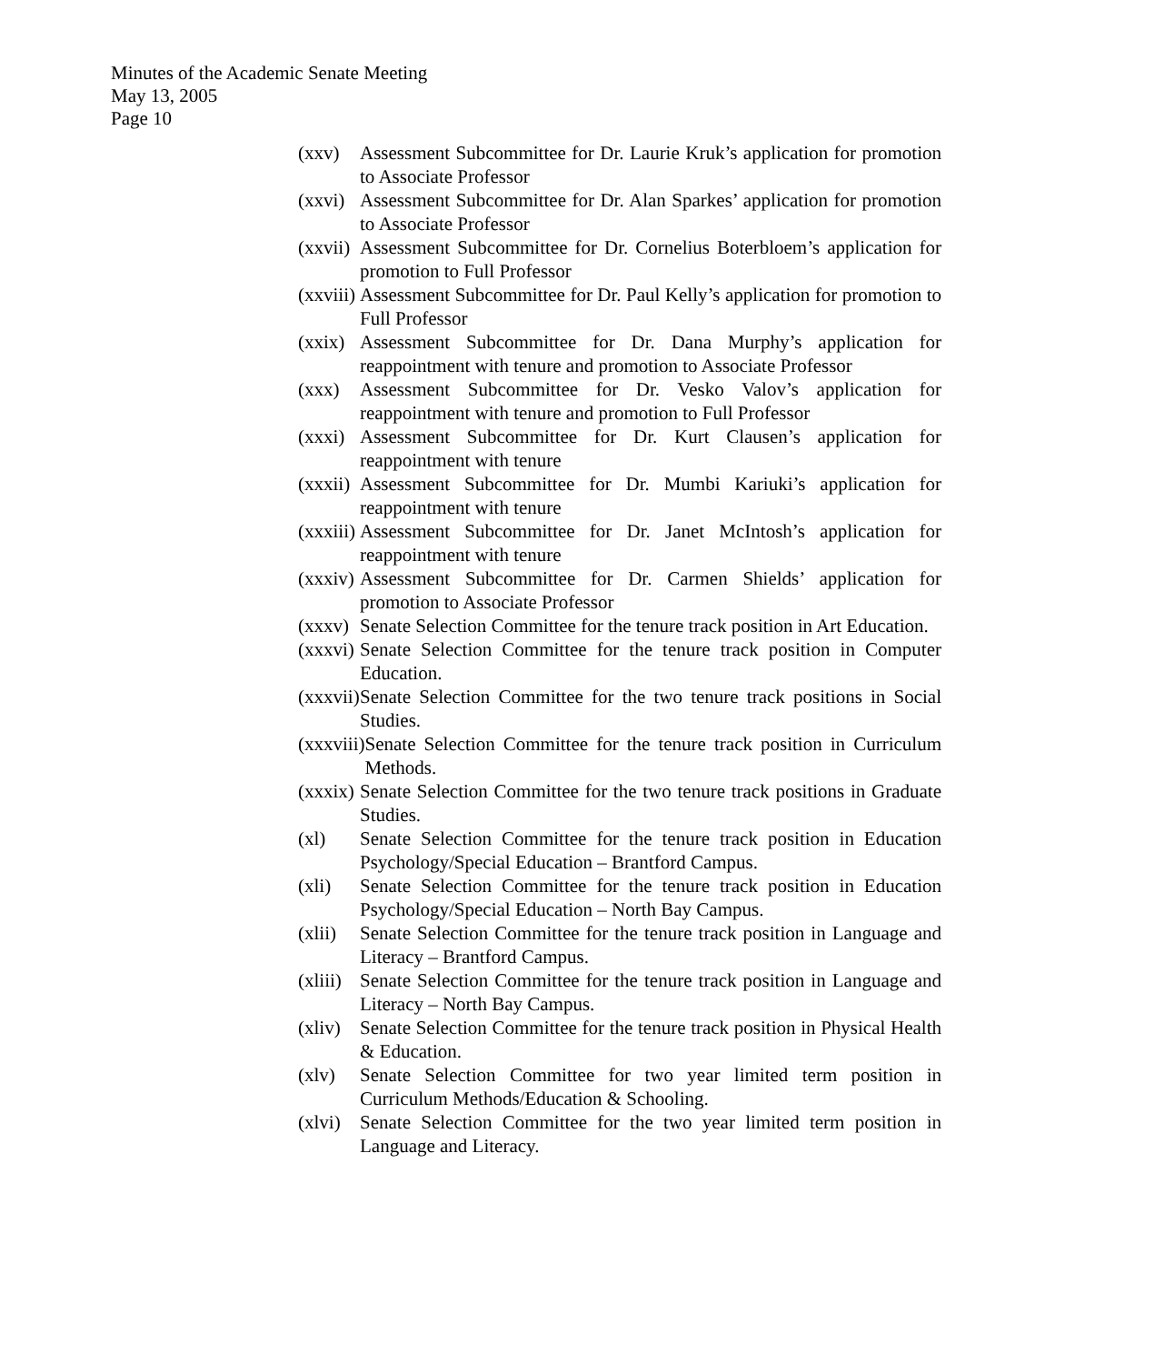Minutes of the Academic Senate Meeting
May 13, 2005
Page 10
(xxv) Assessment Subcommittee for Dr. Laurie Kruk’s application for promotion to Associate Professor
(xxvi) Assessment Subcommittee for Dr. Alan Sparkes’ application for promotion to Associate Professor
(xxvii) Assessment Subcommittee for Dr. Cornelius Boterbloem’s application for promotion to Full Professor
(xxviii) Assessment Subcommittee for Dr. Paul Kelly’s application for promotion to Full Professor
(xxix) Assessment Subcommittee for Dr. Dana Murphy’s application for reappointment with tenure and promotion to Associate Professor
(xxx) Assessment Subcommittee for Dr. Vesko Valov’s application for reappointment with tenure and promotion to Full Professor
(xxxi) Assessment Subcommittee for Dr. Kurt Clausen’s application for reappointment with tenure
(xxxii) Assessment Subcommittee for Dr. Mumbi Kariuki’s application for reappointment with tenure
(xxxiii) Assessment Subcommittee for Dr. Janet McIntosh’s application for reappointment with tenure
(xxxiv) Assessment Subcommittee for Dr. Carmen Shields’ application for promotion to Associate Professor
(xxxv) Senate Selection Committee for the tenure track position in Art Education.
(xxxvi) Senate Selection Committee for the tenure track position in Computer Education.
(xxxvii) Senate Selection Committee for the two tenure track positions in Social Studies.
(xxxviii) Senate Selection Committee for the tenure track position in Curriculum Methods.
(xxxix) Senate Selection Committee for the two tenure track positions in Graduate Studies.
(xl) Senate Selection Committee for the tenure track position in Education Psychology/Special Education – Brantford Campus.
(xli) Senate Selection Committee for the tenure track position in Education Psychology/Special Education – North Bay Campus.
(xlii) Senate Selection Committee for the tenure track position in Language and Literacy – Brantford Campus.
(xliii) Senate Selection Committee for the tenure track position in Language and Literacy – North Bay Campus.
(xliv) Senate Selection Committee for the tenure track position in Physical Health & Education.
(xlv) Senate Selection Committee for two year limited term position in Curriculum Methods/Education & Schooling.
(xlvi) Senate Selection Committee for the two year limited term position in Language and Literacy.